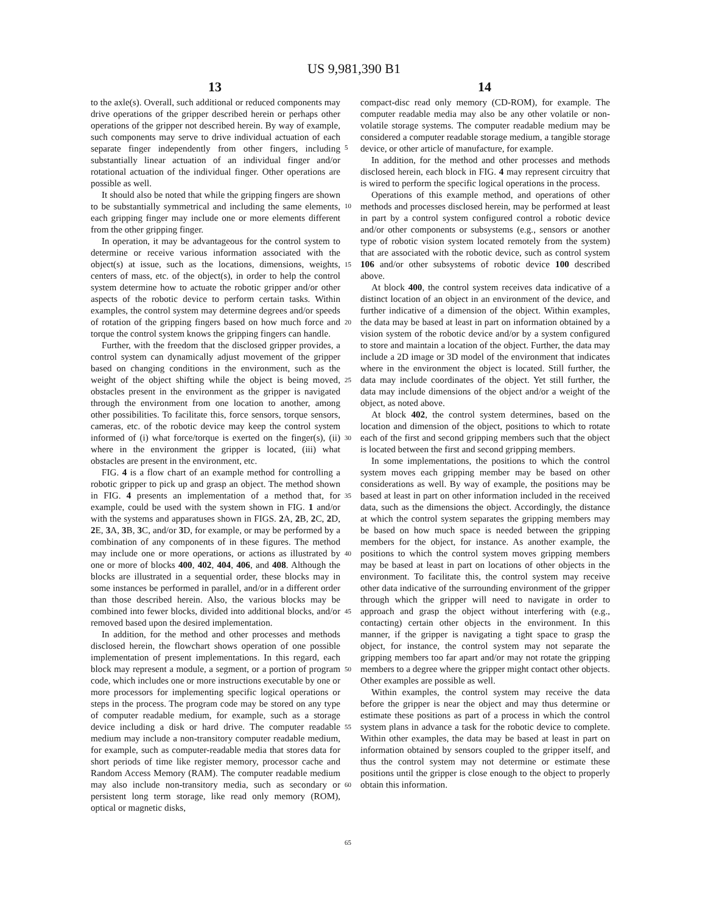US 9,981,390 B1
13 14
to the axle(s). Overall, such additional or reduced components may drive operations of the gripper described herein or perhaps other operations of the gripper not described herein. By way of example, such components may serve to drive individual actuation of each separate finger independently from other fingers, including substantially linear actuation of an individual finger and/or rotational actuation of the individual finger. Other operations are possible as well.
It should also be noted that while the gripping fingers are shown to be substantially symmetrical and including the same elements, each gripping finger may include one or more elements different from the other gripping finger.
In operation, it may be advantageous for the control system to determine or receive various information associated with the object(s) at issue, such as the locations, dimensions, weights, centers of mass, etc. of the object(s), in order to help the control system determine how to actuate the robotic gripper and/or other aspects of the robotic device to perform certain tasks. Within examples, the control system may determine degrees and/or speeds of rotation of the gripping fingers based on how much force and torque the control system knows the gripping fingers can handle.
Further, with the freedom that the disclosed gripper provides, a control system can dynamically adjust movement of the gripper based on changing conditions in the environment, such as the weight of the object shifting while the object is being moved, obstacles present in the environment as the gripper is navigated through the environment from one location to another, among other possibilities. To facilitate this, force sensors, torque sensors, cameras, etc. of the robotic device may keep the control system informed of (i) what force/torque is exerted on the finger(s), (ii) where in the environment the gripper is located, (iii) what obstacles are present in the environment, etc.
FIG. 4 is a flow chart of an example method for controlling a robotic gripper to pick up and grasp an object. The method shown in FIG. 4 presents an implementation of a method that, for example, could be used with the system shown in FIG. 1 and/or with the systems and apparatuses shown in FIGS. 2 A, 2 B, 2 C, 2 D, 2 E, 3 A, 3 B, 3 C, and/or 3 D, for example, or may be performed by a combination of any components of in these figures. The method may include one or more operations, or actions as illustrated by one or more of blocks 400, 402, 404, 406, and 408. Although the blocks are illustrated in a sequential order, these blocks may in some instances be performed in parallel, and/or in a different order than those described herein. Also, the various blocks may be combined into fewer blocks, divided into additional blocks, and/or removed based upon the desired implementation.
In addition, for the method and other processes and methods disclosed herein, the flowchart shows operation of one possible implementation of present implementations. In this regard, each block may represent a module, a segment, or a portion of program code, which includes one or more instructions executable by one or more processors for implementing specific logical operations or steps in the process. The program code may be stored on any type of computer readable medium, for example, such as a storage device including a disk or hard drive. The computer readable medium may include a non-transitory computer readable medium, for example, such as computer-readable media that stores data for short periods of time like register memory, processor cache and Random Access Memory (RAM). The computer readable medium may also include non-transitory media, such as secondary or persistent long term storage, like read only memory (ROM), optical or magnetic disks,
compact-disc read only memory (CD-ROM), for example. The computer readable media may also be any other volatile or non-volatile storage systems. The computer readable medium may be considered a computer readable storage medium, a tangible storage device, or other article of manufacture, for example.
In addition, for the method and other processes and methods disclosed herein, each block in FIG. 4 may represent circuitry that is wired to perform the specific logical operations in the process.
Operations of this example method, and operations of other methods and processes disclosed herein, may be performed at least in part by a control system configured control a robotic device and/or other components or subsystems (e.g., sensors or another type of robotic vision system located remotely from the system) that are associated with the robotic device, such as control system 106 and/or other subsystems of robotic device 100 described above.
At block 400, the control system receives data indicative of a distinct location of an object in an environment of the device, and further indicative of a dimension of the object. Within examples, the data may be based at least in part on information obtained by a vision system of the robotic device and/or by a system configured to store and maintain a location of the object. Further, the data may include a 2D image or 3D model of the environment that indicates where in the environment the object is located. Still further, the data may include coordinates of the object. Yet still further, the data may include dimensions of the object and/or a weight of the object, as noted above.
At block 402, the control system determines, based on the location and dimension of the object, positions to which to rotate each of the first and second gripping members such that the object is located between the first and second gripping members.
In some implementations, the positions to which the control system moves each gripping member may be based on other considerations as well. By way of example, the positions may be based at least in part on other information included in the received data, such as the dimensions the object. Accordingly, the distance at which the control system separates the gripping members may be based on how much space is needed between the gripping members for the object, for instance. As another example, the positions to which the control system moves gripping members may be based at least in part on locations of other objects in the environment. To facilitate this, the control system may receive other data indicative of the surrounding environment of the gripper through which the gripper will need to navigate in order to approach and grasp the object without interfering with (e.g., contacting) certain other objects in the environment. In this manner, if the gripper is navigating a tight space to grasp the object, for instance, the control system may not separate the gripping members too far apart and/or may not rotate the gripping members to a degree where the gripper might contact other objects. Other examples are possible as well.
Within examples, the control system may receive the data before the gripper is near the object and may thus determine or estimate these positions as part of a process in which the control system plans in advance a task for the robotic device to complete. Within other examples, the data may be based at least in part on information obtained by sensors coupled to the gripper itself, and thus the control system may not determine or estimate these positions until the gripper is close enough to the object to properly obtain this information.
5
10
15
20
25
30
35
40
45
50
55
60
65